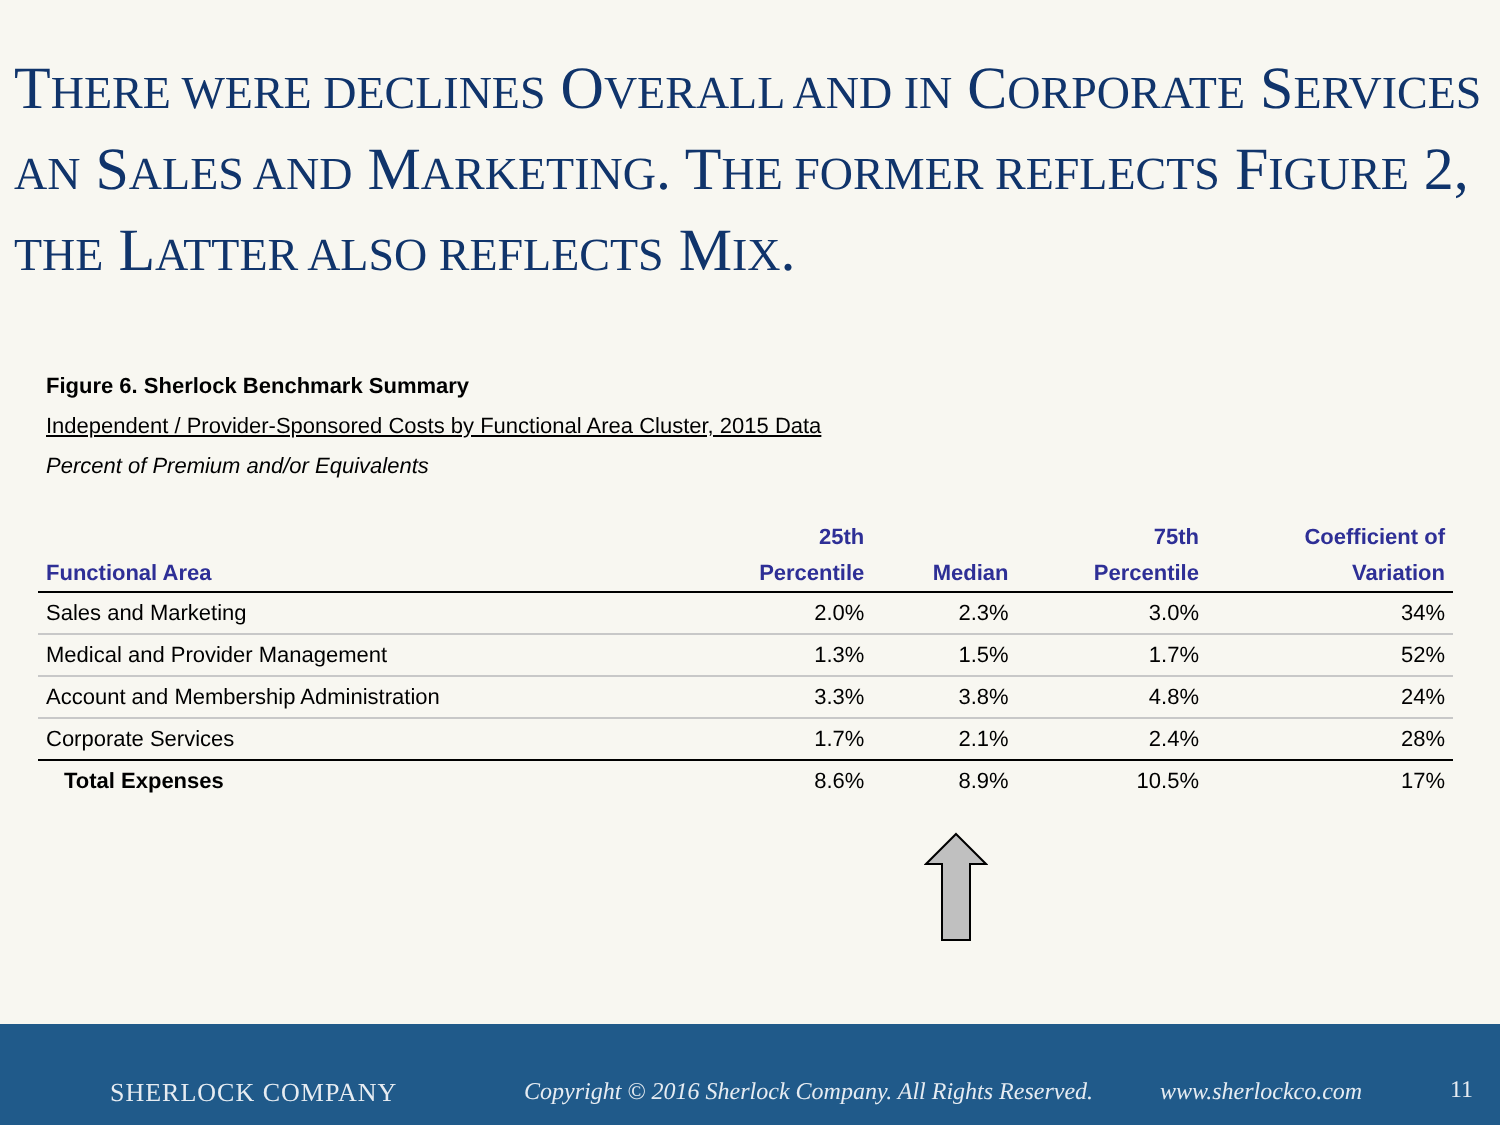THERE WERE DECLINES OVERALL AND IN CORPORATE SERVICES AN SALES AND MARKETING. THE FORMER REFLECTS FIGURE 2, THE LATTER ALSO REFLECTS MIX.
Figure 6. Sherlock Benchmark Summary
Independent / Provider-Sponsored Costs by Functional Area Cluster, 2015 Data
Percent of Premium and/or Equivalents
| Functional Area | 25th Percentile | Median | 75th Percentile | Coefficient of Variation |
| --- | --- | --- | --- | --- |
| Sales and Marketing | 2.0% | 2.3% | 3.0% | 34% |
| Medical and Provider Management | 1.3% | 1.5% | 1.7% | 52% |
| Account and Membership Administration | 3.3% | 3.8% | 4.8% | 24% |
| Corporate Services | 1.7% | 2.1% | 2.4% | 28% |
| Total Expenses | 8.6% | 8.9% | 10.5% | 17% |
SHERLOCK COMPANY
Copyright © 2016 Sherlock Company. All Rights Reserved.
www.sherlockco.com 11